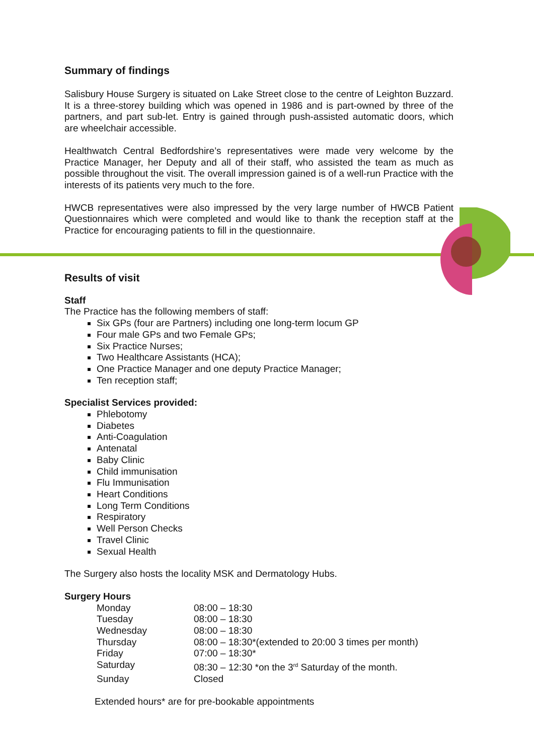Summary of findings
Salisbury House Surgery is situated on Lake Street close to the centre of Leighton Buzzard. It is a three-storey building which was opened in 1986 and is part-owned by three of the partners, and part sub-let. Entry is gained through push-assisted automatic doors, which are wheelchair accessible.
Healthwatch Central Bedfordshire’s representatives were made very welcome by the Practice Manager, her Deputy and all of their staff, who assisted the team as much as possible throughout the visit. The overall impression gained is of a well-run Practice with the interests of its patients very much to the fore.
HWCB representatives were also impressed by the very large number of HWCB Patient Questionnaires which were completed and would like to thank the reception staff at the Practice for encouraging patients to fill in the questionnaire.
Results of visit
Staff
The Practice has the following members of staff:
Six GPs (four are Partners) including one long-term locum GP
Four male GPs and two Female GPs;
Six Practice Nurses;
Two Healthcare Assistants (HCA);
One Practice Manager and one deputy Practice Manager;
Ten reception staff;
Specialist Services provided:
Phlebotomy
Diabetes
Anti-Coagulation
Antenatal
Baby Clinic
Child immunisation
Flu Immunisation
Heart Conditions
Long Term Conditions
Respiratory
Well Person Checks
Travel Clinic
Sexual Health
The Surgery also hosts the locality MSK and Dermatology Hubs.
Surgery Hours
| Monday | 08:00 – 18:30 |
| Tuesday | 08:00 – 18:30 |
| Wednesday | 08:00 – 18:30 |
| Thursday | 08:00 – 18:30*(extended to 20:00 3 times per month) |
| Friday | 07:00 – 18:30* |
| Saturday | 08:30 – 12:30 *on the 3<sup>rd</sup> Saturday of the month. |
| Sunday | Closed |
Extended hours* are for pre-bookable appointments